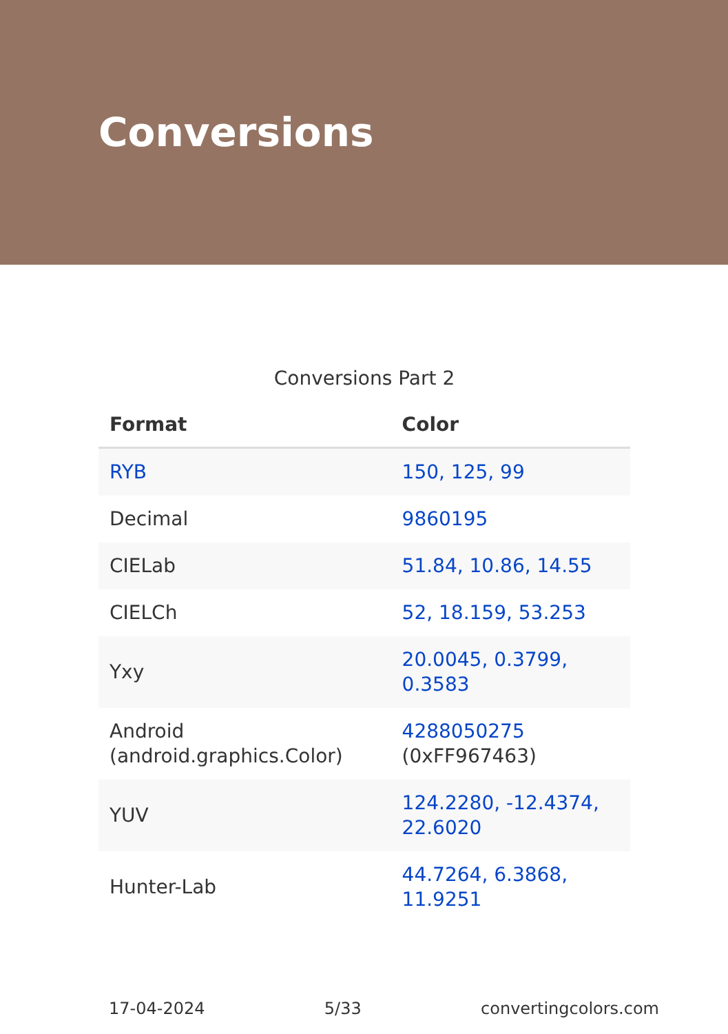Conversions
Conversions Part 2
| Format | Color |
| --- | --- |
| RYB | 150, 125, 99 |
| Decimal | 9860195 |
| CIELab | 51.84, 10.86, 14.55 |
| CIELCh | 52, 18.159, 53.253 |
| Yxy | 20.0045, 0.3799, 0.3583 |
| Android (android.graphics.Color) | 4288050275 (0xFF967463) |
| YUV | 124.2280, -12.4374, 22.6020 |
| Hunter-Lab | 44.7264, 6.3868, 11.9251 |
17-04-2024 5/33 convertingcolors.com